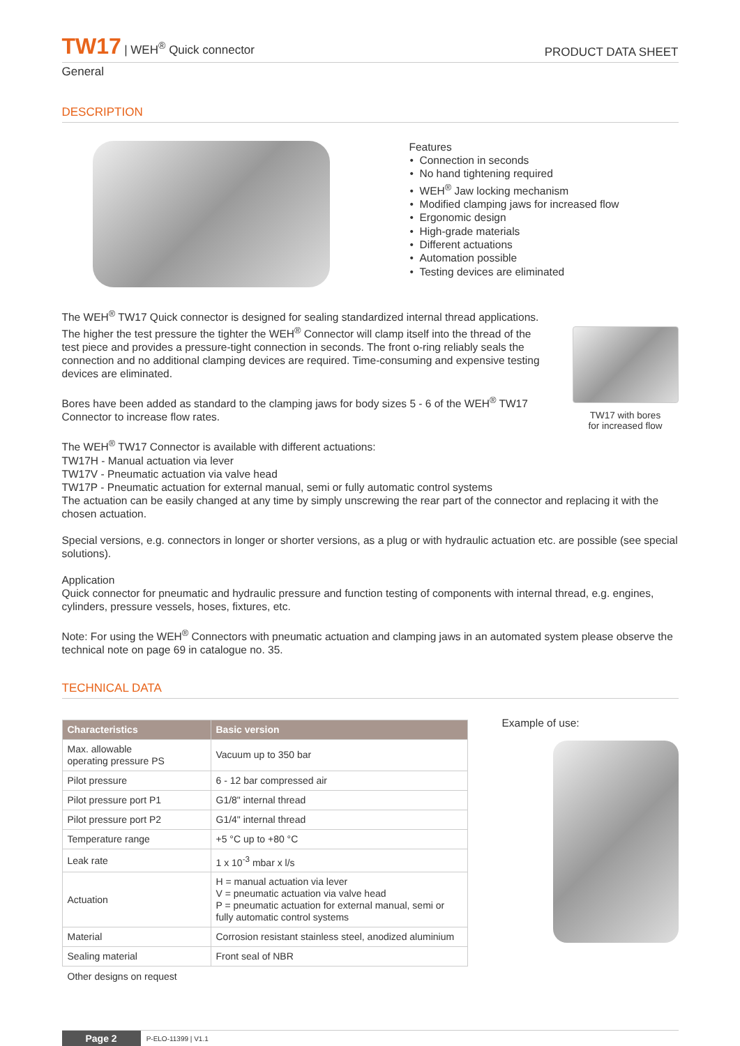TW17 | WEH<sup>®</sup> Quick connector
PRODUCT DATA SHEET
General
DESCRIPTION
Features
Connection in seconds
No hand tightening required
WEH<sup>®</sup> Jaw locking mechanism
Modified clamping jaws for increased flow
Ergonomic design
High-grade materials
Different actuations
Automation possible
Testing devices are eliminated
TW17 with bores
for increased flow
The WEH<sup>®</sup> TW17 Quick connector is designed for sealing standardized internal thread applications. The higher the test pressure the tighter the WEH<sup>®</sup> Connector will clamp itself into the thread of the test piece and provides a pressure-tight connection in seconds. The front o-ring reliably seals the connection and no additional clamping devices are required. Time-consuming and expensive testing devices are eliminated.
Bores have been added as standard to the clamping jaws for body sizes 5 - 6 of the WEH<sup>®</sup> TW17 Connector to increase flow rates.
The WEH<sup>®</sup> TW17 Connector is available with different actuations:
TW17H - Manual actuation via lever
TW17V - Pneumatic actuation via valve head
TW17P - Pneumatic actuation for external manual, semi or fully automatic control systems
The actuation can be easily changed at any time by simply unscrewing the rear part of the connector and replacing it with the chosen actuation.
Special versions, e.g. connectors in longer or shorter versions, as a plug or with hydraulic actuation etc. are possible (see special solutions).
Application
Quick connector for pneumatic and hydraulic pressure and function testing of components with internal thread, e.g. engines, cylinders, pressure vessels, hoses, fixtures, etc.
Note: For using the WEH<sup>®</sup> Connectors with pneumatic actuation and clamping jaws in an automated system please observe the technical note on page 69 in catalogue no. 35.
TECHNICAL DATA
| Characteristics | Basic version |
| --- | --- |
| Max. allowable operating pressure PS | Vacuum up to 350 bar |
| Pilot pressure | 6 - 12 bar compressed air |
| Pilot pressure port P1 | G1/8" internal thread |
| Pilot pressure port P2 | G1/4" internal thread |
| Temperature range | +5 °C up to +80 °C |
| Leak rate | 1 x 10<sup>-3</sup> mbar x l/s |
| Actuation | H = manual actuation via lever V = pneumatic actuation via valve head P = pneumatic actuation for external manual, semi or fully automatic control systems |
| Material | Corrosion resistant stainless steel, anodized aluminium |
| Sealing material | Front seal of NBR |
Other designs on request
Example of use:
Page 2 P-ELO-11399 | V1.1